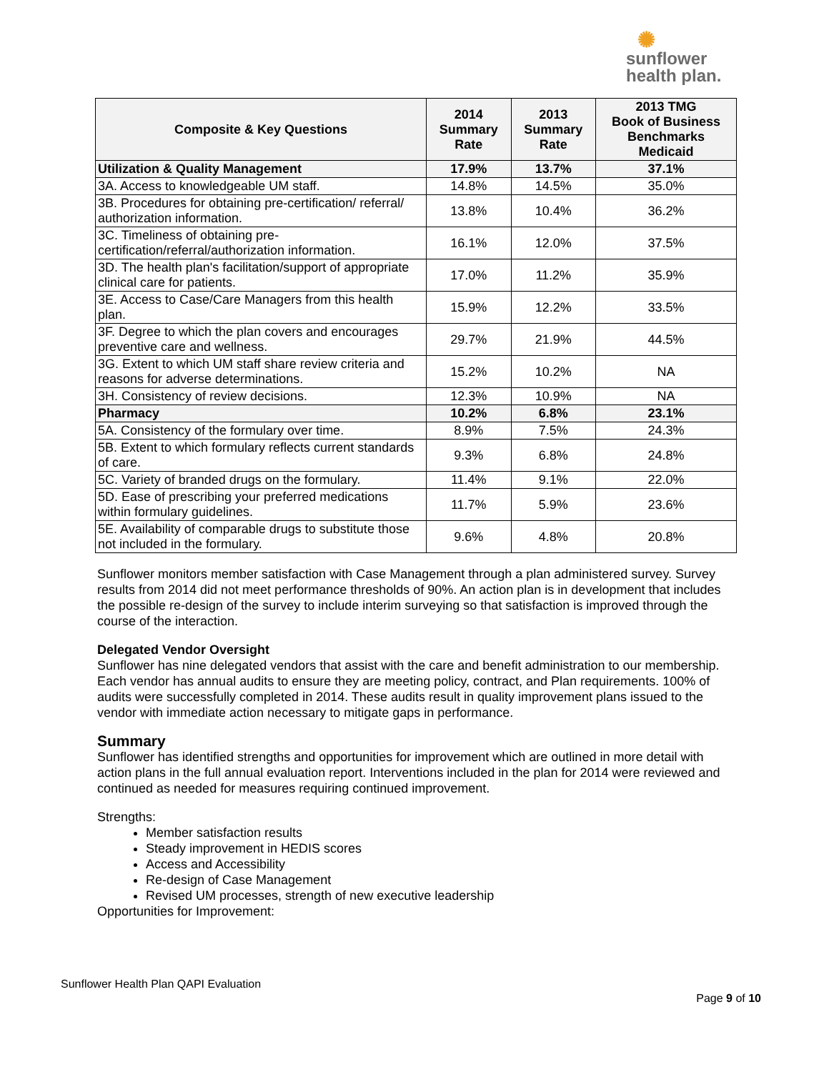✺
sunflower
health plan.
| Composite & Key Questions | 2014 Summary Rate | 2013 Summary Rate | 2013 TMG Book of Business Benchmarks Medicaid |
| --- | --- | --- | --- |
| Utilization & Quality Management | 17.9% | 13.7% | 37.1% |
| 3A. Access to knowledgeable UM staff. | 14.8% | 14.5% | 35.0% |
| 3B. Procedures for obtaining pre-certification/ referral/ authorization information. | 13.8% | 10.4% | 36.2% |
| 3C. Timeliness of obtaining pre-certification/referral/authorization information. | 16.1% | 12.0% | 37.5% |
| 3D. The health plan's facilitation/support of appropriate clinical care for patients. | 17.0% | 11.2% | 35.9% |
| 3E. Access to Case/Care Managers from this health plan. | 15.9% | 12.2% | 33.5% |
| 3F. Degree to which the plan covers and encourages preventive care and wellness. | 29.7% | 21.9% | 44.5% |
| 3G. Extent to which UM staff share review criteria and reasons for adverse determinations. | 15.2% | 10.2% | NA |
| 3H. Consistency of review decisions. | 12.3% | 10.9% | NA |
| Pharmacy | 10.2% | 6.8% | 23.1% |
| 5A. Consistency of the formulary over time. | 8.9% | 7.5% | 24.3% |
| 5B. Extent to which formulary reflects current standards of care. | 9.3% | 6.8% | 24.8% |
| 5C. Variety of branded drugs on the formulary. | 11.4% | 9.1% | 22.0% |
| 5D. Ease of prescribing your preferred medications within formulary guidelines. | 11.7% | 5.9% | 23.6% |
| 5E. Availability of comparable drugs to substitute those not included in the formulary. | 9.6% | 4.8% | 20.8% |
Sunflower monitors member satisfaction with Case Management through a plan administered survey. Survey results from 2014 did not meet performance thresholds of 90%. An action plan is in development that includes the possible re-design of the survey to include interim surveying so that satisfaction is improved through the course of the interaction.
Delegated Vendor Oversight
Sunflower has nine delegated vendors that assist with the care and benefit administration to our membership. Each vendor has annual audits to ensure they are meeting policy, contract, and Plan requirements. 100% of audits were successfully completed in 2014. These audits result in quality improvement plans issued to the vendor with immediate action necessary to mitigate gaps in performance.
Summary
Sunflower has identified strengths and opportunities for improvement which are outlined in more detail with action plans in the full annual evaluation report. Interventions included in the plan for 2014 were reviewed and continued as needed for measures requiring continued improvement.
Strengths:
Member satisfaction results
Steady improvement in HEDIS scores
Access and Accessibility
Re-design of Case Management
Revised UM processes, strength of new executive leadership
Opportunities for Improvement:
Sunflower Health Plan QAPI Evaluation
Page 9 of 10